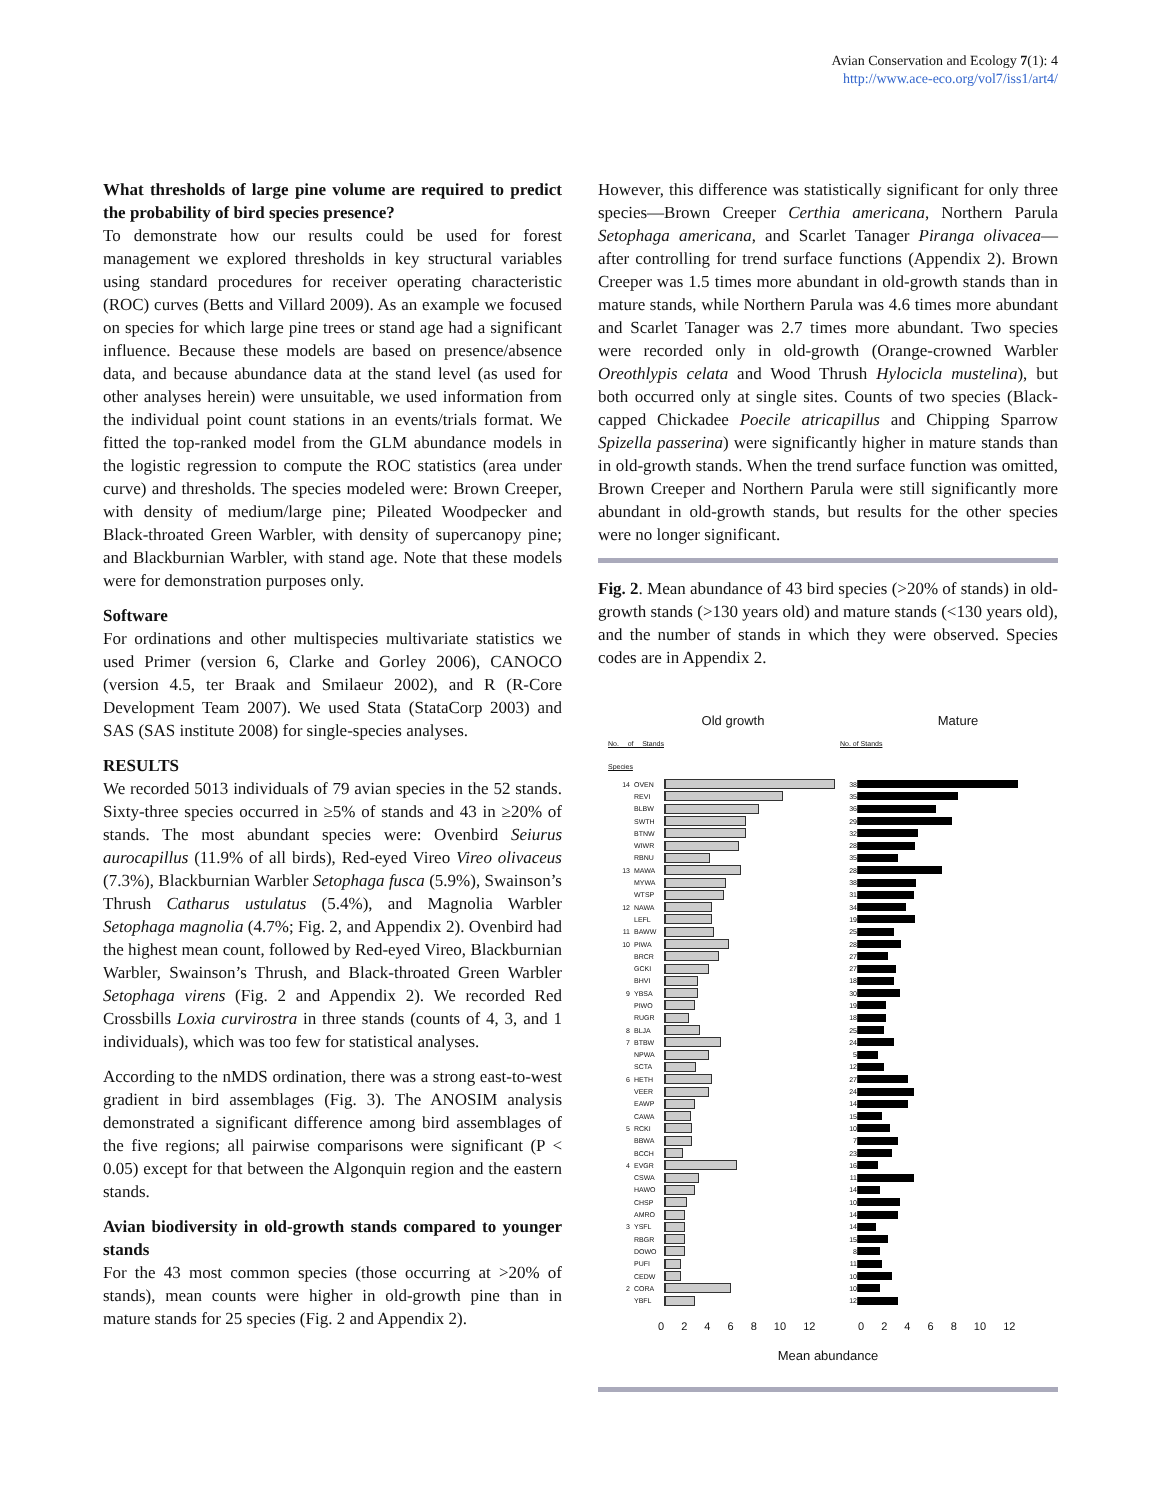Avian Conservation and Ecology 7(1): 4
http://www.ace-eco.org/vol7/iss1/art4/
What thresholds of large pine volume are required to predict the probability of bird species presence?
To demonstrate how our results could be used for forest management we explored thresholds in key structural variables using standard procedures for receiver operating characteristic (ROC) curves (Betts and Villard 2009). As an example we focused on species for which large pine trees or stand age had a significant influence. Because these models are based on presence/absence data, and because abundance data at the stand level (as used for other analyses herein) were unsuitable, we used information from the individual point count stations in an events/trials format. We fitted the top-ranked model from the GLM abundance models in the logistic regression to compute the ROC statistics (area under curve) and thresholds. The species modeled were: Brown Creeper, with density of medium/large pine; Pileated Woodpecker and Black-throated Green Warbler, with density of supercanopy pine; and Blackburnian Warbler, with stand age. Note that these models were for demonstration purposes only.
Software
For ordinations and other multispecies multivariate statistics we used Primer (version 6, Clarke and Gorley 2006), CANOCO (version 4.5, ter Braak and Smilaeur 2002), and R (R-Core Development Team 2007). We used Stata (StataCorp 2003) and SAS (SAS institute 2008) for single-species analyses.
RESULTS
We recorded 5013 individuals of 79 avian species in the 52 stands. Sixty-three species occurred in ≥5% of stands and 43 in ≥20% of stands. The most abundant species were: Ovenbird Seiurus aurocapillus (11.9% of all birds), Red-eyed Vireo Vireo olivaceus (7.3%), Blackburnian Warbler Setophaga fusca (5.9%), Swainson’s Thrush Catharus ustulatus (5.4%), and Magnolia Warbler Setophaga magnolia (4.7%; Fig. 2, and Appendix 2). Ovenbird had the highest mean count, followed by Red-eyed Vireo, Blackburnian Warbler, Swainson’s Thrush, and Black-throated Green Warbler Setophaga virens (Fig. 2 and Appendix 2). We recorded Red Crossbills Loxia curvirostra in three stands (counts of 4, 3, and 1 individuals), which was too few for statistical analyses.
According to the nMDS ordination, there was a strong east-to-west gradient in bird assemblages (Fig. 3). The ANOSIM analysis demonstrated a significant difference among bird assemblages of the five regions; all pairwise comparisons were significant (P < 0.05) except for that between the Algonquin region and the eastern stands.
Avian biodiversity in old-growth stands compared to younger stands
For the 43 most common species (those occurring at >20% of stands), mean counts were higher in old-growth pine than in mature stands for 25 species (Fig. 2 and Appendix 2).
However, this difference was statistically significant for only three species—Brown Creeper Certhia americana, Northern Parula Setophaga americana, and Scarlet Tanager Piranga olivacea—after controlling for trend surface functions (Appendix 2). Brown Creeper was 1.5 times more abundant in old-growth stands than in mature stands, while Northern Parula was 4.6 times more abundant and Scarlet Tanager was 2.7 times more abundant. Two species were recorded only in old-growth (Orange-crowned Warbler Oreothlypis celata and Wood Thrush Hylocicla mustelina), but both occurred only at single sites. Counts of two species (Black-capped Chickadee Poecile atricapillus and Chipping Sparrow Spizella passerina) were significantly higher in mature stands than in old-growth stands. When the trend surface function was omitted, Brown Creeper and Northern Parula were still significantly more abundant in old-growth stands, but results for the other species were no longer significant.
Fig. 2. Mean abundance of 43 bird species (>20% of stands) in old-growth stands (>130 years old) and mature stands (<130 years old), and the number of stands in which they were observed. Species codes are in Appendix 2.
Old growth Mature
No. of Stands Species No. of Stands
14 OVEN 38
REVI 35
BLBW 36
SWTH 29
BTNW 32
WIWR 28
RBNU 35
13 MAWA 28
MYWA 38
WTSP 31
12 NAWA 34
LEFL 19
11 BAWW 25
10 PIWA 28
BRCR 27
GCKI 27
BHVI 18
9 YBSA 30
PIWO 19
RUGR 18
8 BLJA 25
7 BTBW 24
NPWA 5
SCTA 12
6 HETH 27
VEER 24
EAWP 14
CAWA 15
5 RCKI 10
BBWA 7
BCCH 23
4 EVGR 16
CSWA 11
HAWO 14
CHSP 10
AMRO 14
3 YSFL 14
RBGR 15
DOWO 8
PUFI 11
CEDW 10
2 CORA 10
YBFL 12
0 2 4 6 8 10 12 0 2 4 6 8 10 12
Mean abundance